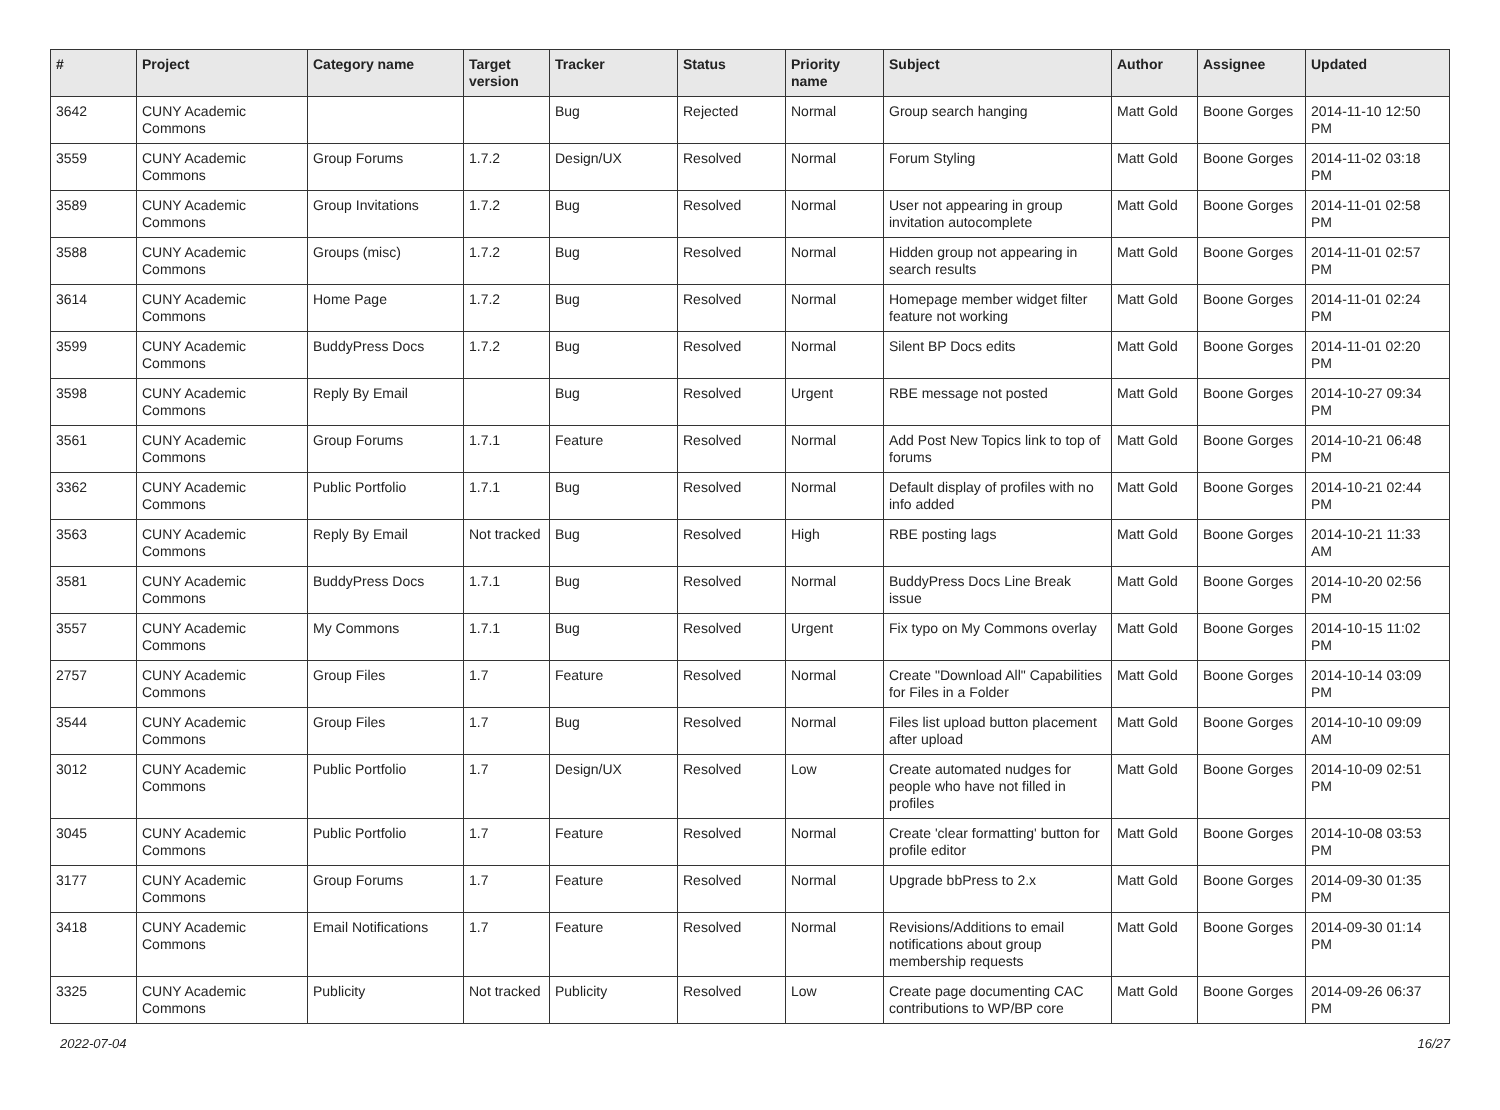| # | Project | Category name | Target version | Tracker | Status | Priority name | Subject | Author | Assignee | Updated |
| --- | --- | --- | --- | --- | --- | --- | --- | --- | --- | --- |
| 3642 | CUNY Academic Commons | | | Bug | Rejected | Normal | Group search hanging | Matt Gold | Boone Gorges | 2014-11-10 12:50 PM |
| 3559 | CUNY Academic Commons | Group Forums | 1.7.2 | Design/UX | Resolved | Normal | Forum Styling | Matt Gold | Boone Gorges | 2014-11-02 03:18 PM |
| 3589 | CUNY Academic Commons | Group Invitations | 1.7.2 | Bug | Resolved | Normal | User not appearing in group invitation autocomplete | Matt Gold | Boone Gorges | 2014-11-01 02:58 PM |
| 3588 | CUNY Academic Commons | Groups (misc) | 1.7.2 | Bug | Resolved | Normal | Hidden group not appearing in search results | Matt Gold | Boone Gorges | 2014-11-01 02:57 PM |
| 3614 | CUNY Academic Commons | Home Page | 1.7.2 | Bug | Resolved | Normal | Homepage member widget filter feature not working | Matt Gold | Boone Gorges | 2014-11-01 02:24 PM |
| 3599 | CUNY Academic Commons | BuddyPress Docs | 1.7.2 | Bug | Resolved | Normal | Silent BP Docs edits | Matt Gold | Boone Gorges | 2014-11-01 02:20 PM |
| 3598 | CUNY Academic Commons | Reply By Email | | Bug | Resolved | Urgent | RBE message not posted | Matt Gold | Boone Gorges | 2014-10-27 09:34 PM |
| 3561 | CUNY Academic Commons | Group Forums | 1.7.1 | Feature | Resolved | Normal | Add Post New Topics link to top of forums | Matt Gold | Boone Gorges | 2014-10-21 06:48 PM |
| 3362 | CUNY Academic Commons | Public Portfolio | 1.7.1 | Bug | Resolved | Normal | Default display of profiles with no info added | Matt Gold | Boone Gorges | 2014-10-21 02:44 PM |
| 3563 | CUNY Academic Commons | Reply By Email | Not tracked | Bug | Resolved | High | RBE posting lags | Matt Gold | Boone Gorges | 2014-10-21 11:33 AM |
| 3581 | CUNY Academic Commons | BuddyPress Docs | 1.7.1 | Bug | Resolved | Normal | BuddyPress Docs Line Break issue | Matt Gold | Boone Gorges | 2014-10-20 02:56 PM |
| 3557 | CUNY Academic Commons | My Commons | 1.7.1 | Bug | Resolved | Urgent | Fix typo on My Commons overlay | Matt Gold | Boone Gorges | 2014-10-15 11:02 PM |
| 2757 | CUNY Academic Commons | Group Files | 1.7 | Feature | Resolved | Normal | Create "Download All" Capabilities for Files in a Folder | Matt Gold | Boone Gorges | 2014-10-14 03:09 PM |
| 3544 | CUNY Academic Commons | Group Files | 1.7 | Bug | Resolved | Normal | Files list upload button placement after upload | Matt Gold | Boone Gorges | 2014-10-10 09:09 AM |
| 3012 | CUNY Academic Commons | Public Portfolio | 1.7 | Design/UX | Resolved | Low | Create automated nudges for people who have not filled in profiles | Matt Gold | Boone Gorges | 2014-10-09 02:51 PM |
| 3045 | CUNY Academic Commons | Public Portfolio | 1.7 | Feature | Resolved | Normal | Create 'clear formatting' button for profile editor | Matt Gold | Boone Gorges | 2014-10-08 03:53 PM |
| 3177 | CUNY Academic Commons | Group Forums | 1.7 | Feature | Resolved | Normal | Upgrade bbPress to 2.x | Matt Gold | Boone Gorges | 2014-09-30 01:35 PM |
| 3418 | CUNY Academic Commons | Email Notifications | 1.7 | Feature | Resolved | Normal | Revisions/Additions to email notifications about group membership requests | Matt Gold | Boone Gorges | 2014-09-30 01:14 PM |
| 3325 | CUNY Academic Commons | Publicity | Not tracked | Publicity | Resolved | Low | Create page documenting CAC contributions to WP/BP core | Matt Gold | Boone Gorges | 2014-09-26 06:37 PM |
2022-07-04 16/27